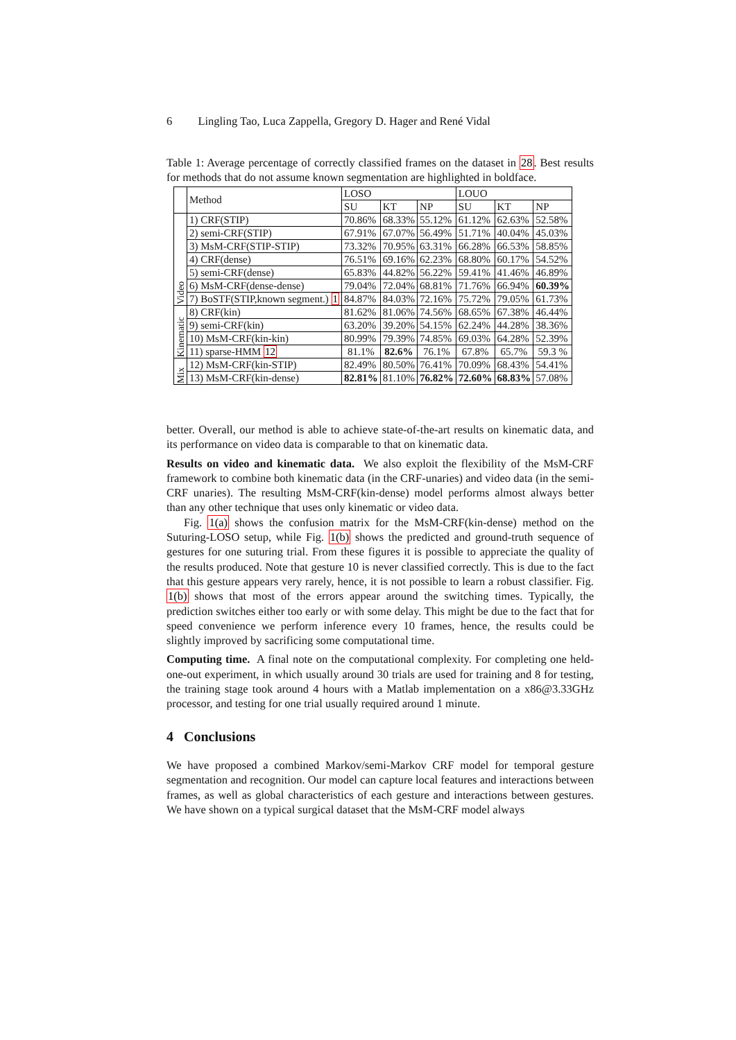6 Lingling Tao, Luca Zappella, Gregory D. Hager and René Vidal
Table 1: Average percentage of correctly classified frames on the dataset in 28. Best results for methods that do not assume known segmentation are highlighted in boldface.
| | Method | LOSO | | | LOUO | | |
| --- | --- | --- | --- | --- | --- | --- | --- |
| | | SU | KT | NP | SU | KT | NP |
| Video | 1) CRF(STIP) | 70.86% | 68.33% | 55.12% | 61.12% | 62.63% | 52.58% |
| | 2) semi-CRF(STIP) | 67.91% | 67.07% | 56.49% | 51.71% | 40.04% | 45.03% |
| | 3) MsM-CRF(STIP-STIP) | 73.32% | 70.95% | 63.31% | 66.28% | 66.53% | 58.85% |
| | 4) CRF(dense) | 76.51% | 69.16% | 62.23% | 68.80% | 60.17% | 54.52% |
| | 5) semi-CRF(dense) | 65.83% | 44.82% | 56.22% | 59.41% | 41.46% | 46.89% |
| | 6) MsM-CRF(dense-dense) | 79.04% | 72.04% | 68.81% | 71.76% | 66.94% | 60.39% |
| | 7) BoSTF(STIP,known segment.) 1 | 84.87% | 84.03% | 72.16% | 75.72% | 79.05% | 61.73% |
| Kinematic | 8) CRF(kin) | 81.62% | 81.06% | 74.56% | 68.65% | 67.38% | 46.44% |
| | 9) semi-CRF(kin) | 63.20% | 39.20% | 54.15% | 62.24% | 44.28% | 38.36% |
| | 10) MsM-CRF(kin-kin) | 80.99% | 79.39% | 74.85% | 69.03% | 64.28% | 52.39% |
| | 11) sparse-HMM 12 | 81.1% | 82.6% | 76.1% | 67.8% | 65.7% | 59.3 % |
| Mix | 12) MsM-CRF(kin-STIP) | 82.49% | 80.50% | 76.41% | 70.09% | 68.43% | 54.41% |
| | 13) MsM-CRF(kin-dense) | 82.81% | 81.10% | 76.82% | 72.60% | 68.83% | 57.08% |
better. Overall, our method is able to achieve state-of-the-art results on kinematic data, and its performance on video data is comparable to that on kinematic data.
Results on video and kinematic data. We also exploit the flexibility of the MsM-CRF framework to combine both kinematic data (in the CRF-unaries) and video data (in the semi-CRF unaries). The resulting MsM-CRF(kin-dense) model performs almost always better than any other technique that uses only kinematic or video data.
Fig. 1(a) shows the confusion matrix for the MsM-CRF(kin-dense) method on the Suturing-LOSO setup, while Fig. 1(b) shows the predicted and ground-truth sequence of gestures for one suturing trial. From these figures it is possible to appreciate the quality of the results produced. Note that gesture 10 is never classified correctly. This is due to the fact that this gesture appears very rarely, hence, it is not possible to learn a robust classifier. Fig. 1(b) shows that most of the errors appear around the switching times. Typically, the prediction switches either too early or with some delay. This might be due to the fact that for speed convenience we perform inference every 10 frames, hence, the results could be slightly improved by sacrificing some computational time.
Computing time. A final note on the computational complexity. For completing one held-one-out experiment, in which usually around 30 trials are used for training and 8 for testing, the training stage took around 4 hours with a Matlab implementation on a x86@3.33GHz processor, and testing for one trial usually required around 1 minute.
4 Conclusions
We have proposed a combined Markov/semi-Markov CRF model for temporal gesture segmentation and recognition. Our model can capture local features and interactions between frames, as well as global characteristics of each gesture and interactions between gestures. We have shown on a typical surgical dataset that the MsM-CRF model always